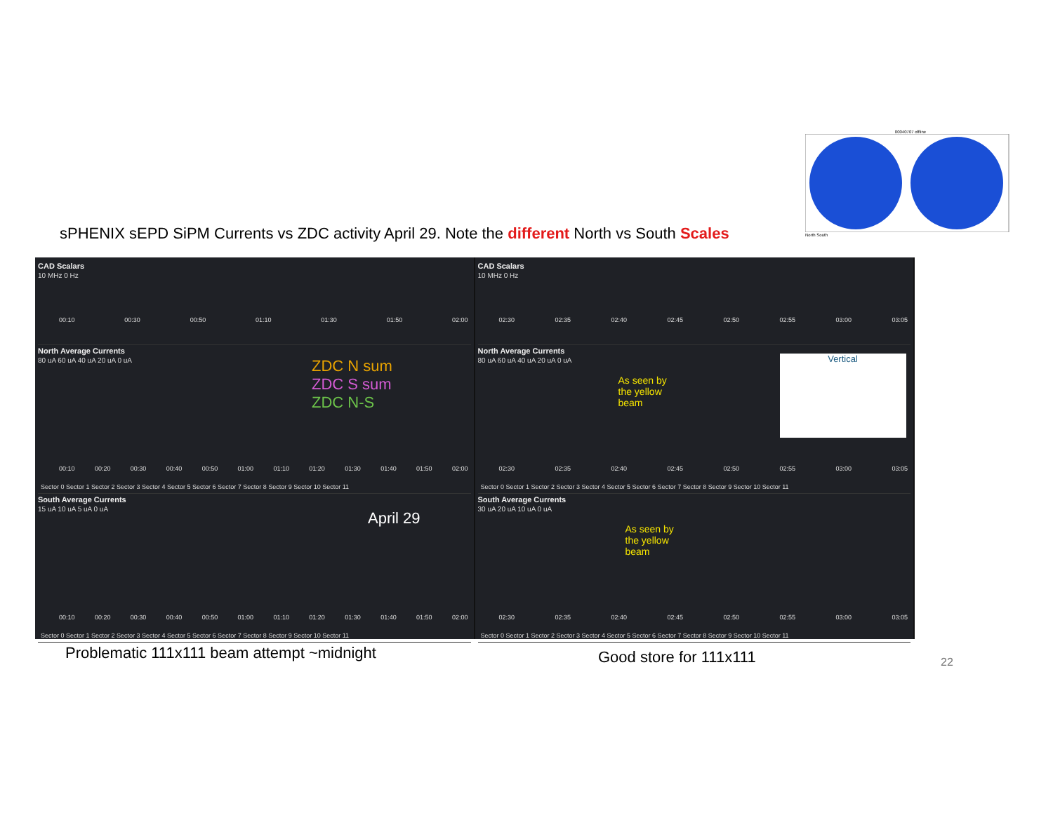sPHENIX sEPD SiPM Currents vs ZDC activity April 29. Note the different North vs South Scales
00040707 offline
North South
CAD Scalars
10 MHz 0 Hz
00:10 00:30 00:50 01:10 01:30 01:50 02:00
North Average Currents
80 uA 60 uA 40 uA 20 uA 0 uA
ZDC N sum
ZDC S sum
ZDC N-S
00:10 00:20 00:30 00:40 00:50 01:00 01:10 01:20 01:30 01:40 01:50 02:00
Sector 0 Sector 1 Sector 2 Sector 3 Sector 4 Sector 5 Sector 6 Sector 7 Sector 8 Sector 9 Sector 10 Sector 11
South Average Currents
15 uA 10 uA 5 uA 0 uA
April 29
00:10 00:20 00:30 00:40 00:50 01:00 01:10 01:20 01:30 01:40 01:50 02:00
Sector 0 Sector 1 Sector 2 Sector 3 Sector 4 Sector 5 Sector 6 Sector 7 Sector 8 Sector 9 Sector 10 Sector 11
CAD Scalars
10 MHz 0 Hz
02:30 02:35 02:40 02:45 02:50 02:55 03:00 03:05
North Average Currents
80 uA 60 uA 40 uA 20 uA 0 uA
As seen by
the yellow
beam
Vertical
02:30 02:35 02:40 02:45 02:50 02:55 03:00 03:05
Sector 0 Sector 1 Sector 2 Sector 3 Sector 4 Sector 5 Sector 6 Sector 7 Sector 8 Sector 9 Sector 10 Sector 11
South Average Currents
30 uA 20 uA 10 uA 0 uA
As seen by
the yellow
beam
02:30 02:35 02:40 02:45 02:50 02:55 03:00 03:05
Sector 0 Sector 1 Sector 2 Sector 3 Sector 4 Sector 5 Sector 6 Sector 7 Sector 8 Sector 9 Sector 10 Sector 11
Problematic 111x111 beam attempt ~midnight
Good store for 111x111 22